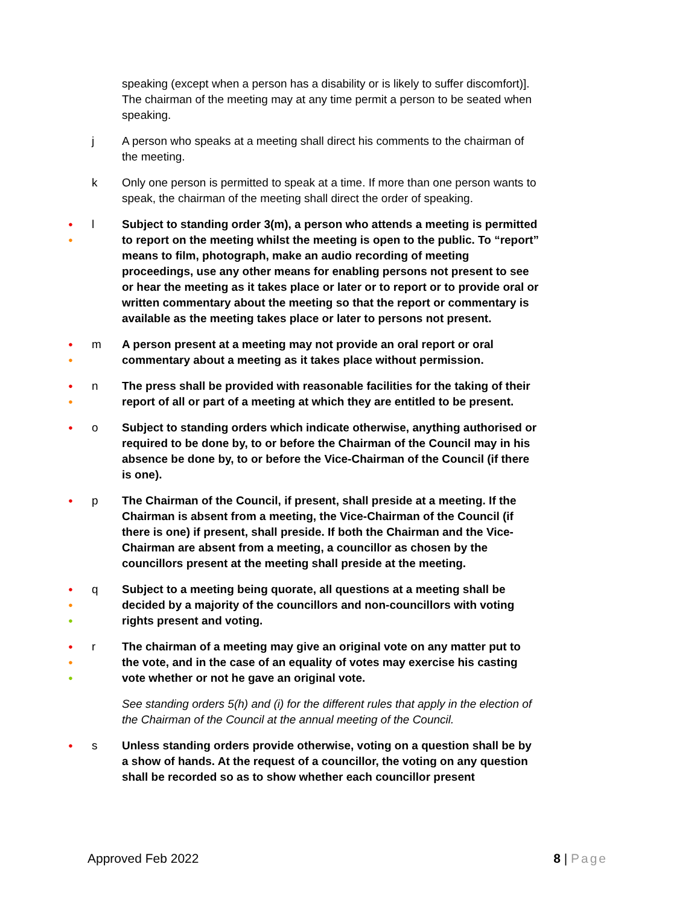speaking (except when a person has a disability or is likely to suffer discomfort)]. The chairman of the meeting may at any time permit a person to be seated when speaking.
j A person who speaks at a meeting shall direct his comments to the chairman of the meeting.
k Only one person is permitted to speak at a time. If more than one person wants to speak, the chairman of the meeting shall direct the order of speaking.
●
●
l Subject to standing order 3(m), a person who attends a meeting is permitted to report on the meeting whilst the meeting is open to the public. To “report” means to film, photograph, make an audio recording of meeting proceedings, use any other means for enabling persons not present to see or hear the meeting as it takes place or later or to report or to provide oral or written commentary about the meeting so that the report or commentary is available as the meeting takes place or later to persons not present.
●
●
m A person present at a meeting may not provide an oral report or oral commentary about a meeting as it takes place without permission.
●
●
n The press shall be provided with reasonable facilities for the taking of their report of all or part of a meeting at which they are entitled to be present.
●
o Subject to standing orders which indicate otherwise, anything authorised or required to be done by, to or before the Chairman of the Council may in his absence be done by, to or before the Vice-Chairman of the Council (if there is one).
●
p The Chairman of the Council, if present, shall preside at a meeting. If the Chairman is absent from a meeting, the Vice-Chairman of the Council (if there is one) if present, shall preside. If both the Chairman and the Vice-Chairman are absent from a meeting, a councillor as chosen by the councillors present at the meeting shall preside at the meeting.
●
●
●
q Subject to a meeting being quorate, all questions at a meeting shall be decided by a majority of the councillors and non-councillors with voting rights present and voting.
●
●
●
r The chairman of a meeting may give an original vote on any matter put to the vote, and in the case of an equality of votes may exercise his casting vote whether or not he gave an original vote.
See standing orders 5(h) and (i) for the different rules that apply in the election of the Chairman of the Council at the annual meeting of the Council.
●
s Unless standing orders provide otherwise, voting on a question shall be by a show of hands. At the request of a councillor, the voting on any question shall be recorded so as to show whether each councillor present
Approved Feb 2022 8 | Page